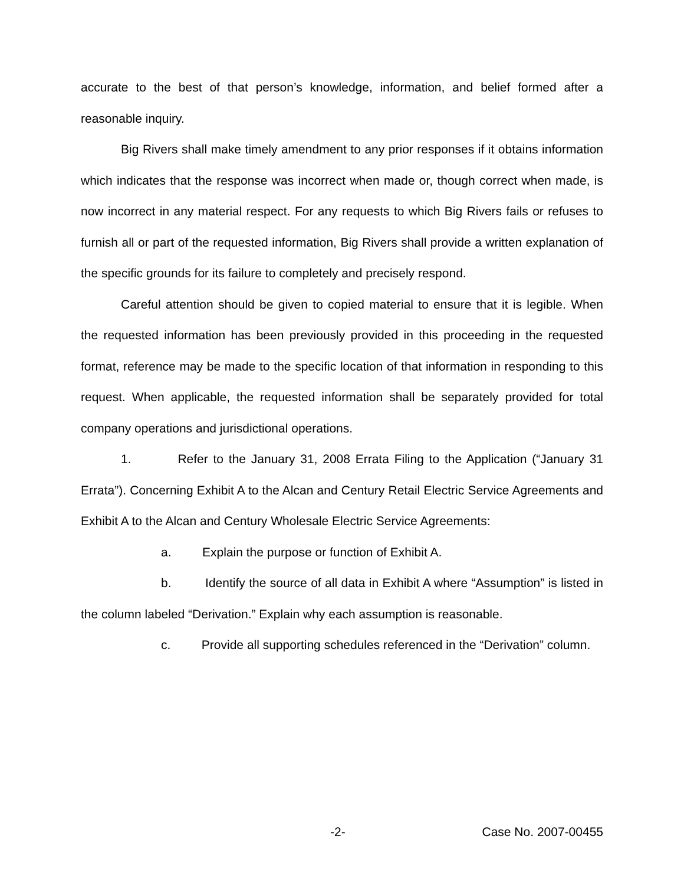accurate to the best of that person’s knowledge, information, and belief formed after a reasonable inquiry.
Big Rivers shall make timely amendment to any prior responses if it obtains information which indicates that the response was incorrect when made or, though correct when made, is now incorrect in any material respect. For any requests to which Big Rivers fails or refuses to furnish all or part of the requested information, Big Rivers shall provide a written explanation of the specific grounds for its failure to completely and precisely respond.
Careful attention should be given to copied material to ensure that it is legible. When the requested information has been previously provided in this proceeding in the requested format, reference may be made to the specific location of that information in responding to this request. When applicable, the requested information shall be separately provided for total company operations and jurisdictional operations.
1. Refer to the January 31, 2008 Errata Filing to the Application (“January 31 Errata”). Concerning Exhibit A to the Alcan and Century Retail Electric Service Agreements and Exhibit A to the Alcan and Century Wholesale Electric Service Agreements:
a. Explain the purpose or function of Exhibit A.
b. Identify the source of all data in Exhibit A where “Assumption” is listed in the column labeled “Derivation.” Explain why each assumption is reasonable.
c. Provide all supporting schedules referenced in the “Derivation” column.
-2- Case No. 2007-00455